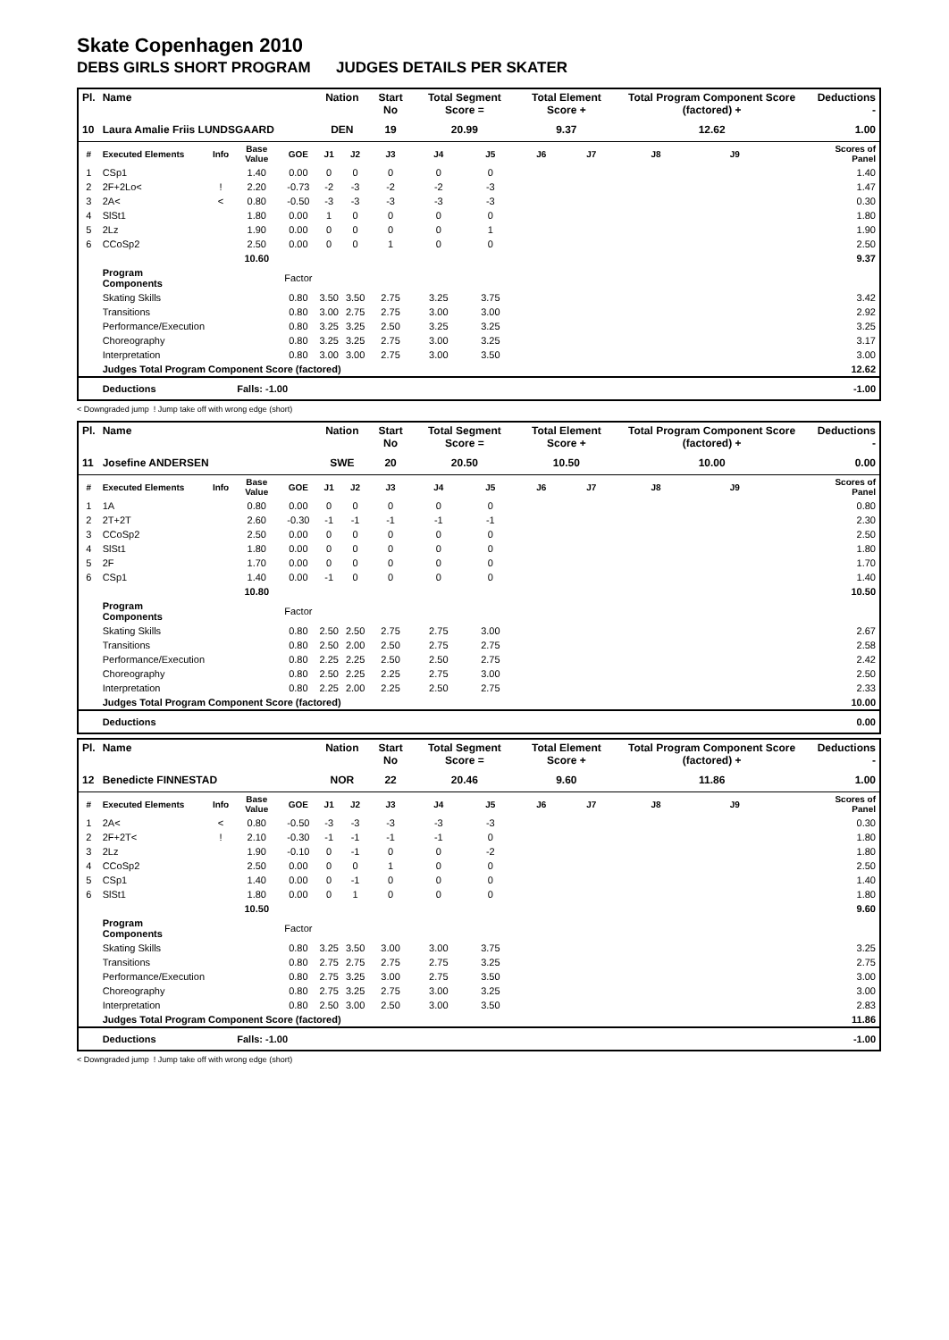Skate Copenhagen 2010
DEBS GIRLS SHORT PROGRAM JUDGES DETAILS PER SKATER
| Pl. | Name | | | | Nation | | Start No | Total Segment Score = | | Total Element Score + | | Total Program Component Score (factored) + | | | Deductions - |
| --- | --- | --- | --- | --- | --- | --- | --- | --- | --- | --- | --- | --- | --- | --- | --- |
| 10 | Laura Amalie Friis LUNDSGAARD | | | | DEN | | 19 | 20.99 | | 9.37 | | 12.62 | | | 1.00 |
| # | Executed Elements | Info | Base Value | GOE | J1 | J2 | J3 | J4 | J5 | J6 | J7 | J8 | J9 | | Scores of Panel |
| 1 | CSp1 | | 1.40 | 0.00 | 0 | 0 | 0 | 0 | 0 | | | | | | 1.40 |
| 2 | 2F+2Lo< | ! | 2.20 | -0.73 | -2 | -3 | -2 | -2 | -3 | | | | | | 1.47 |
| 3 | 2A< | < | 0.80 | -0.50 | -3 | -3 | -3 | -3 | -3 | | | | | | 0.30 |
| 4 | SlSt1 | | 1.80 | 0.00 | 1 | 0 | 0 | 0 | 0 | | | | | | 1.80 |
| 5 | 2Lz | | 1.90 | 0.00 | 0 | 0 | 0 | 0 | 1 | | | | | | 1.90 |
| 6 | CCoSp2 | | 2.50 | 0.00 | 0 | 0 | 1 | 0 | 0 | | | | | | 2.50 |
| | | | 10.60 | | | | | | | | | | | | 9.37 |
| | Program Components | | | Factor | | | | | | | | | | | |
| | Skating Skills | | | 0.80 | 3.50 | 3.50 | 2.75 | 3.25 | 3.75 | | | | | | 3.42 |
| | Transitions | | | 0.80 | 3.00 | 2.75 | 2.75 | 3.00 | 3.00 | | | | | | 2.92 |
| | Performance/Execution | | | 0.80 | 3.25 | 3.25 | 2.50 | 3.25 | 3.25 | | | | | | 3.25 |
| | Choreography | | | 0.80 | 3.25 | 3.25 | 2.75 | 3.00 | 3.25 | | | | | | 3.17 |
| | Interpretation | | | 0.80 | 3.00 | 3.00 | 2.75 | 3.00 | 3.50 | | | | | | 3.00 |
| | Judges Total Program Component Score (factored) | | | | | | | | | | | | | | 12.62 |
| | Deductions | Falls: -1.00 | | | | | | | | | | | | | -1.00 |
< Downgraded jump ! Jump take off with wrong edge (short)
| Pl. | Name | | | | Nation | | Start No | Total Segment Score = | | Total Element Score + | | Total Program Component Score (factored) + | | | Deductions - |
| --- | --- | --- | --- | --- | --- | --- | --- | --- | --- | --- | --- | --- | --- | --- | --- |
| 11 | Josefine ANDERSEN | | | | SWE | | 20 | 20.50 | | 10.50 | | 10.00 | | | 0.00 |
| # | Executed Elements | Info | Base Value | GOE | J1 | J2 | J3 | J4 | J5 | J6 | J7 | J8 | J9 | | Scores of Panel |
| 1 | 1A | | 0.80 | 0.00 | 0 | 0 | 0 | 0 | 0 | | | | | | 0.80 |
| 2 | 2T+2T | | 2.60 | -0.30 | -1 | -1 | -1 | -1 | -1 | | | | | | 2.30 |
| 3 | CCoSp2 | | 2.50 | 0.00 | 0 | 0 | 0 | 0 | 0 | | | | | | 2.50 |
| 4 | SlSt1 | | 1.80 | 0.00 | 0 | 0 | 0 | 0 | 0 | | | | | | 1.80 |
| 5 | 2F | | 1.70 | 0.00 | 0 | 0 | 0 | 0 | 0 | | | | | | 1.70 |
| 6 | CSp1 | | 1.40 | 0.00 | -1 | 0 | 0 | 0 | 0 | | | | | | 1.40 |
| | | | 10.80 | | | | | | | | | | | | 10.50 |
| | Program Components | | | Factor | | | | | | | | | | | |
| | Skating Skills | | | 0.80 | 2.50 | 2.50 | 2.75 | 2.75 | 3.00 | | | | | | 2.67 |
| | Transitions | | | 0.80 | 2.50 | 2.00 | 2.50 | 2.75 | 2.75 | | | | | | 2.58 |
| | Performance/Execution | | | 0.80 | 2.25 | 2.25 | 2.50 | 2.50 | 2.75 | | | | | | 2.42 |
| | Choreography | | | 0.80 | 2.50 | 2.25 | 2.25 | 2.75 | 3.00 | | | | | | 2.50 |
| | Interpretation | | | 0.80 | 2.25 | 2.00 | 2.25 | 2.50 | 2.75 | | | | | | 2.33 |
| | Judges Total Program Component Score (factored) | | | | | | | | | | | | | | 10.00 |
| | Deductions | | | | | | | | | | | | | | 0.00 |
| Pl. | Name | | | | Nation | | Start No | Total Segment Score = | | Total Element Score + | | Total Program Component Score (factored) + | | | Deductions - |
| --- | --- | --- | --- | --- | --- | --- | --- | --- | --- | --- | --- | --- | --- | --- | --- |
| 12 | Benedicte FINNESTAD | | | | NOR | | 22 | 20.46 | | 9.60 | | 11.86 | | | 1.00 |
| # | Executed Elements | Info | Base Value | GOE | J1 | J2 | J3 | J4 | J5 | J6 | J7 | J8 | J9 | | Scores of Panel |
| 1 | 2A< | < | 0.80 | -0.50 | -3 | -3 | -3 | -3 | -3 | | | | | | 0.30 |
| 2 | 2F+2T< | ! | 2.10 | -0.30 | -1 | -1 | -1 | -1 | 0 | | | | | | 1.80 |
| 3 | 2Lz | | 1.90 | -0.10 | 0 | -1 | 0 | 0 | -2 | | | | | | 1.80 |
| 4 | CCoSp2 | | 2.50 | 0.00 | 0 | 0 | 1 | 0 | 0 | | | | | | 2.50 |
| 5 | CSp1 | | 1.40 | 0.00 | 0 | -1 | 0 | 0 | 0 | | | | | | 1.40 |
| 6 | SlSt1 | | 1.80 | 0.00 | 0 | 1 | 0 | 0 | 0 | | | | | | 1.80 |
| | | | 10.50 | | | | | | | | | | | | 9.60 |
| | Program Components | | | Factor | | | | | | | | | | | |
| | Skating Skills | | | 0.80 | 3.25 | 3.50 | 3.00 | 3.00 | 3.75 | | | | | | 3.25 |
| | Transitions | | | 0.80 | 2.75 | 2.75 | 2.75 | 2.75 | 3.25 | | | | | | 2.75 |
| | Performance/Execution | | | 0.80 | 2.75 | 3.25 | 3.00 | 2.75 | 3.50 | | | | | | 3.00 |
| | Choreography | | | 0.80 | 2.75 | 3.25 | 2.75 | 3.00 | 3.25 | | | | | | 3.00 |
| | Interpretation | | | 0.80 | 2.50 | 3.00 | 2.50 | 3.00 | 3.50 | | | | | | 2.83 |
| | Judges Total Program Component Score (factored) | | | | | | | | | | | | | | 11.86 |
| | Deductions | Falls: -1.00 | | | | | | | | | | | | | -1.00 |
< Downgraded jump ! Jump take off with wrong edge (short)